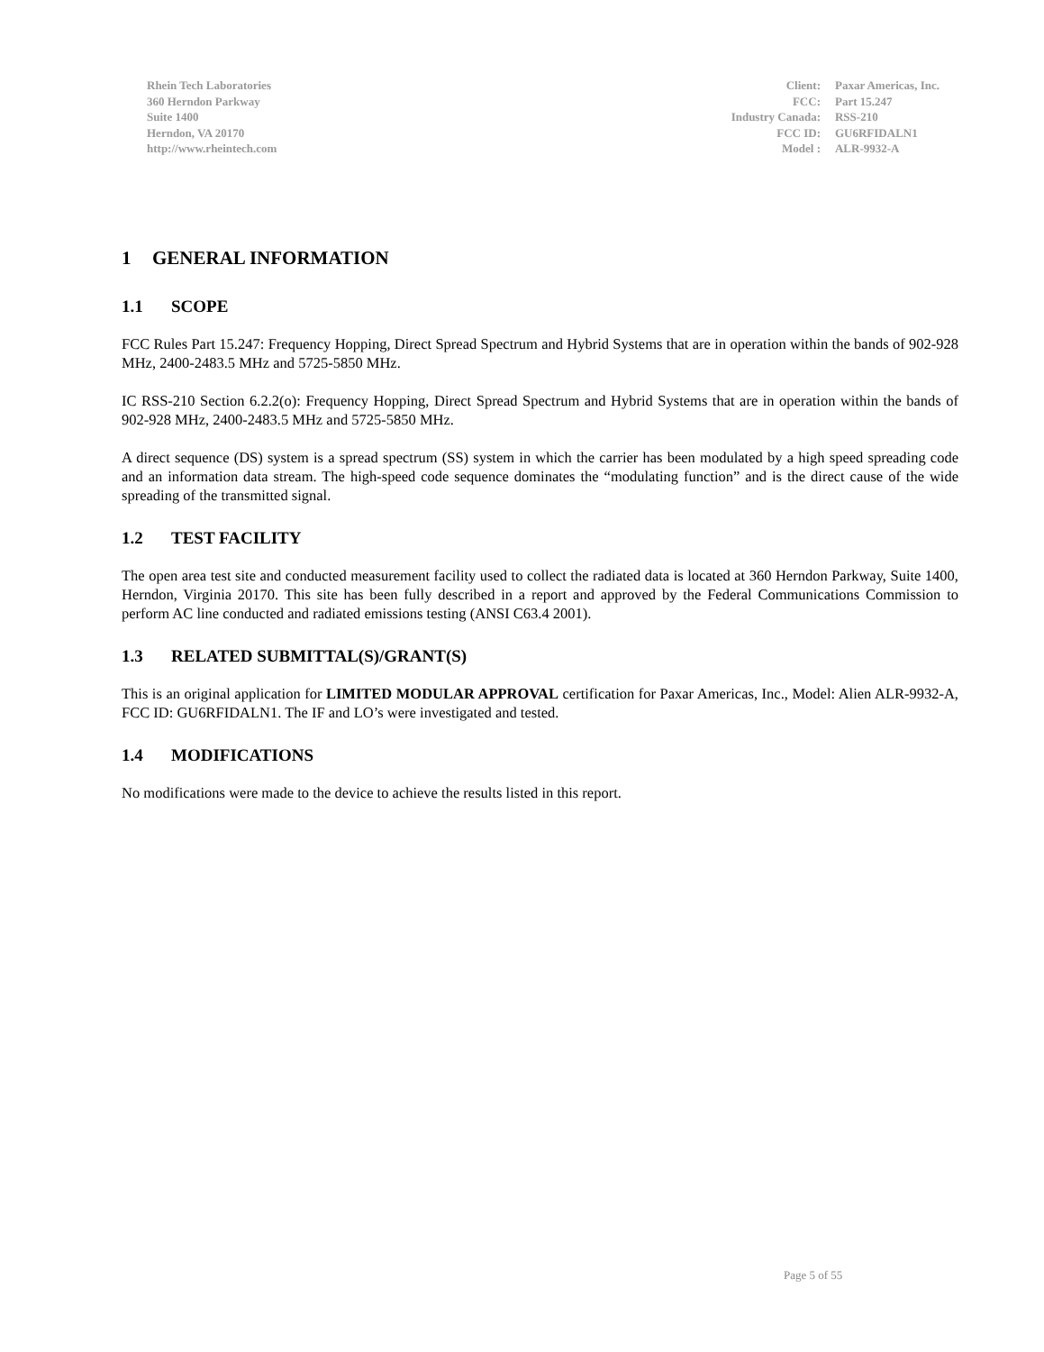Rhein Tech Laboratories
360 Herndon Parkway
Suite 1400
Herndon, VA 20170
http://www.rheintech.com
| Client: | Paxar Americas, Inc. |
| FCC: | Part 15.247 |
| Industry Canada: | RSS-210 |
| FCC ID: | GU6RFIDALN1 |
| Model : | ALR-9932-A |
1 GENERAL INFORMATION
1.1 SCOPE
FCC Rules Part 15.247: Frequency Hopping, Direct Spread Spectrum and Hybrid Systems that are in operation within the bands of 902-928 MHz, 2400-2483.5 MHz and 5725-5850 MHz.
IC RSS-210 Section 6.2.2(o): Frequency Hopping, Direct Spread Spectrum and Hybrid Systems that are in operation within the bands of 902-928 MHz, 2400-2483.5 MHz and 5725-5850 MHz.
A direct sequence (DS) system is a spread spectrum (SS) system in which the carrier has been modulated by a high speed spreading code and an information data stream. The high-speed code sequence dominates the “modulating function” and is the direct cause of the wide spreading of the transmitted signal.
1.2 TEST FACILITY
The open area test site and conducted measurement facility used to collect the radiated data is located at 360 Herndon Parkway, Suite 1400, Herndon, Virginia 20170. This site has been fully described in a report and approved by the Federal Communications Commission to perform AC line conducted and radiated emissions testing (ANSI C63.4 2001).
1.3 RELATED SUBMITTAL(S)/GRANT(S)
This is an original application for LIMITED MODULAR APPROVAL certification for Paxar Americas, Inc., Model: Alien ALR-9932-A, FCC ID: GU6RFIDALN1. The IF and LO’s were investigated and tested.
1.4 MODIFICATIONS
No modifications were made to the device to achieve the results listed in this report.
Page 5 of 55